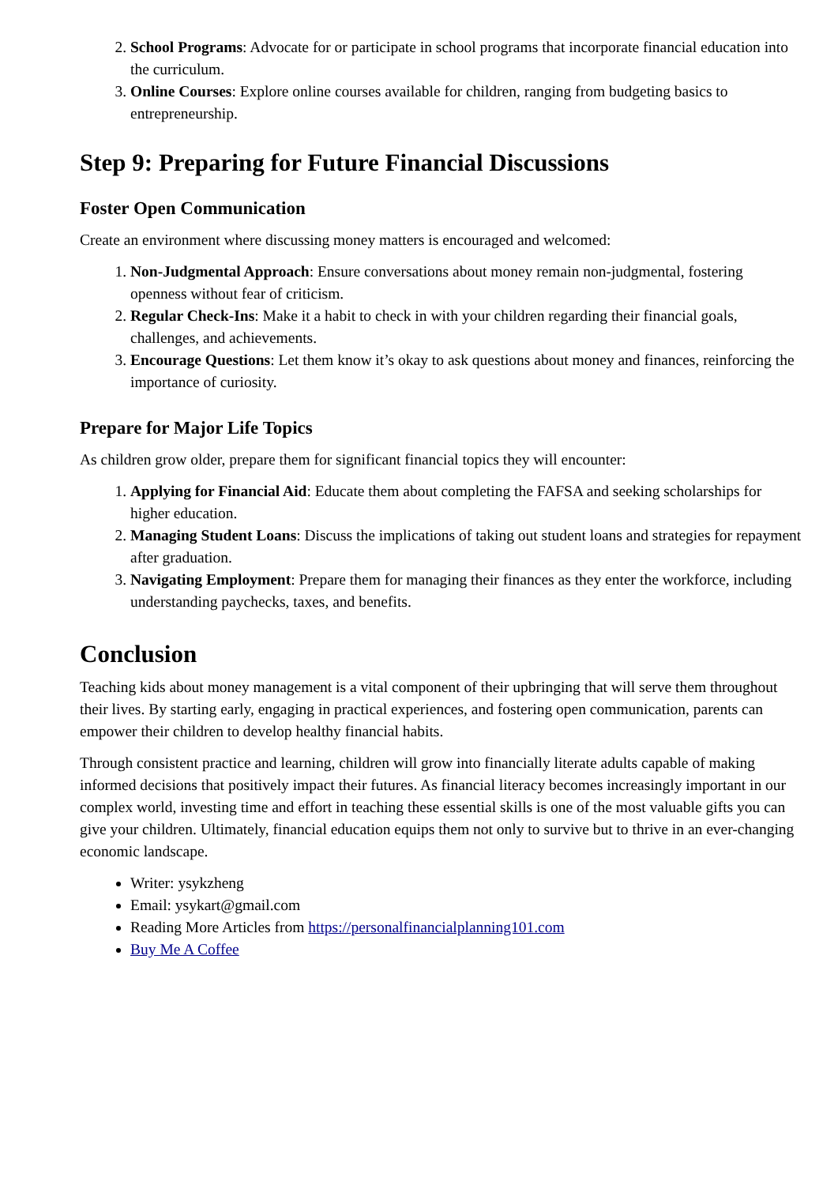2. School Programs: Advocate for or participate in school programs that incorporate financial education into the curriculum.
3. Online Courses: Explore online courses available for children, ranging from budgeting basics to entrepreneurship.
Step 9: Preparing for Future Financial Discussions
Foster Open Communication
Create an environment where discussing money matters is encouraged and welcomed:
1. Non-Judgmental Approach: Ensure conversations about money remain non-judgmental, fostering openness without fear of criticism.
2. Regular Check-Ins: Make it a habit to check in with your children regarding their financial goals, challenges, and achievements.
3. Encourage Questions: Let them know it’s okay to ask questions about money and finances, reinforcing the importance of curiosity.
Prepare for Major Life Topics
As children grow older, prepare them for significant financial topics they will encounter:
1. Applying for Financial Aid: Educate them about completing the FAFSA and seeking scholarships for higher education.
2. Managing Student Loans: Discuss the implications of taking out student loans and strategies for repayment after graduation.
3. Navigating Employment: Prepare them for managing their finances as they enter the workforce, including understanding paychecks, taxes, and benefits.
Conclusion
Teaching kids about money management is a vital component of their upbringing that will serve them throughout their lives. By starting early, engaging in practical experiences, and fostering open communication, parents can empower their children to develop healthy financial habits.
Through consistent practice and learning, children will grow into financially literate adults capable of making informed decisions that positively impact their futures. As financial literacy becomes increasingly important in our complex world, investing time and effort in teaching these essential skills is one of the most valuable gifts you can give your children. Ultimately, financial education equips them not only to survive but to thrive in an ever-changing economic landscape.
Writer: ysykzheng
Email: ysykart@gmail.com
Reading More Articles from https://personalfinancialplanning101.com
Buy Me A Coffee